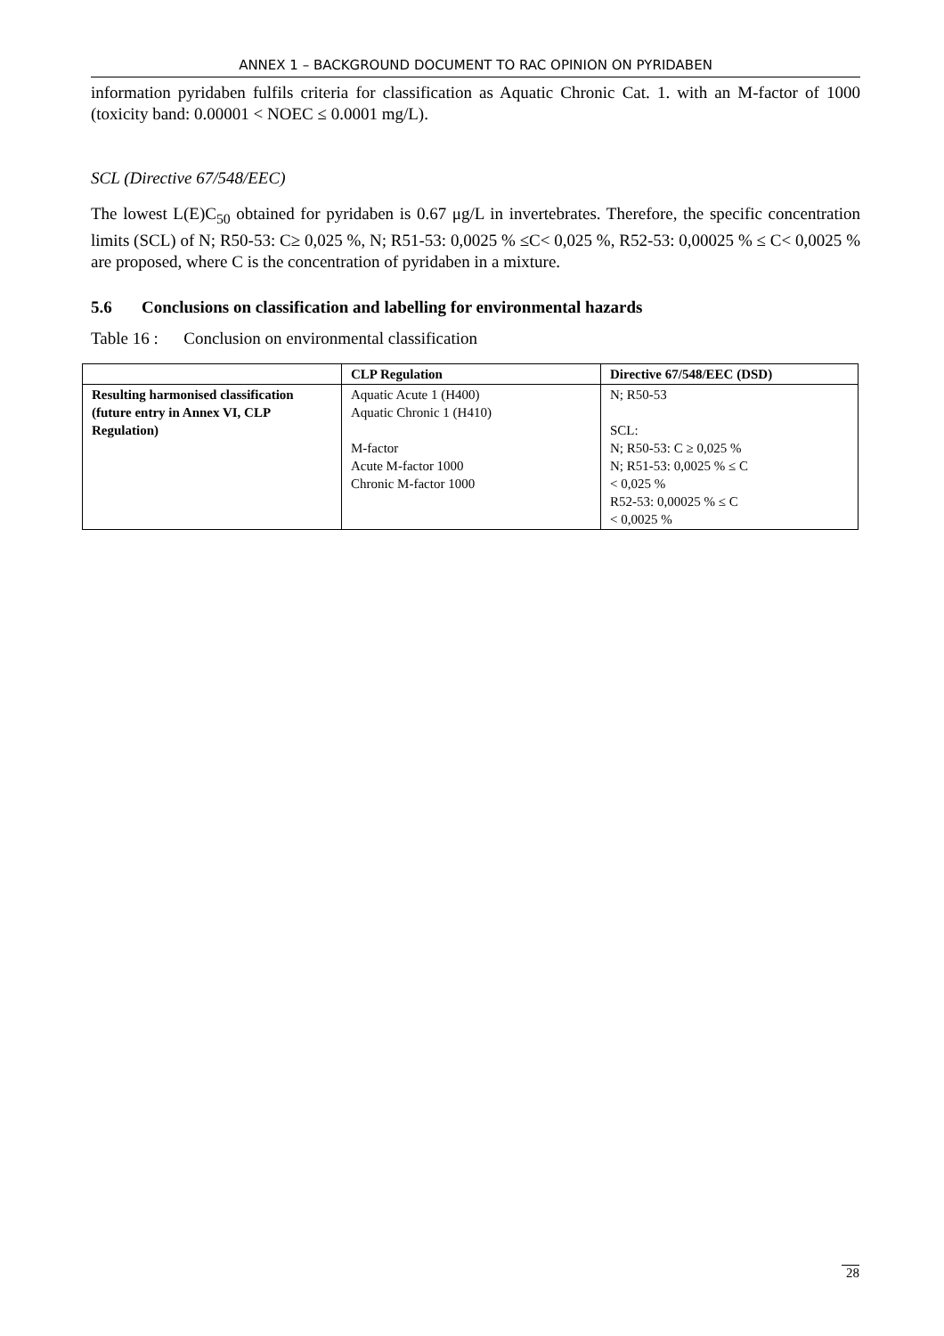ANNEX 1 – BACKGROUND DOCUMENT TO RAC OPINION ON PYRIDABEN
information pyridaben fulfils criteria for classification as Aquatic Chronic Cat. 1. with an M-factor of 1000 (toxicity band: 0.00001 < NOEC ≤ 0.0001 mg/L).
SCL (Directive 67/548/EEC)
The lowest L(E)C<sub>50</sub> obtained for pyridaben is 0.67 μg/L in invertebrates. Therefore, the specific concentration limits (SCL) of N; R50-53: C≥ 0,025 %, N; R51-53: 0,0025 % ≤C< 0,025 %, R52-53: 0,00025 % ≤ C< 0,0025 % are proposed, where C is the concentration of pyridaben in a mixture.
5.6 Conclusions on classification and labelling for environmental hazards
Table 16 : Conclusion on environmental classification
| | CLP Regulation | Directive 67/548/EEC (DSD) |
| --- | --- | --- |
| Resulting harmonised classification (future entry in Annex VI, CLP Regulation) | Aquatic Acute 1 (H400) Aquatic Chronic 1 (H410) M-factor Acute M-factor 1000 Chronic M-factor 1000 | N; R50-53 SCL: N; R50-53: C ≥ 0,025 % N; R51-53: 0,0025 % ≤ C < 0,025 % R52-53: 0,00025 % ≤ C < 0,0025 % |
28